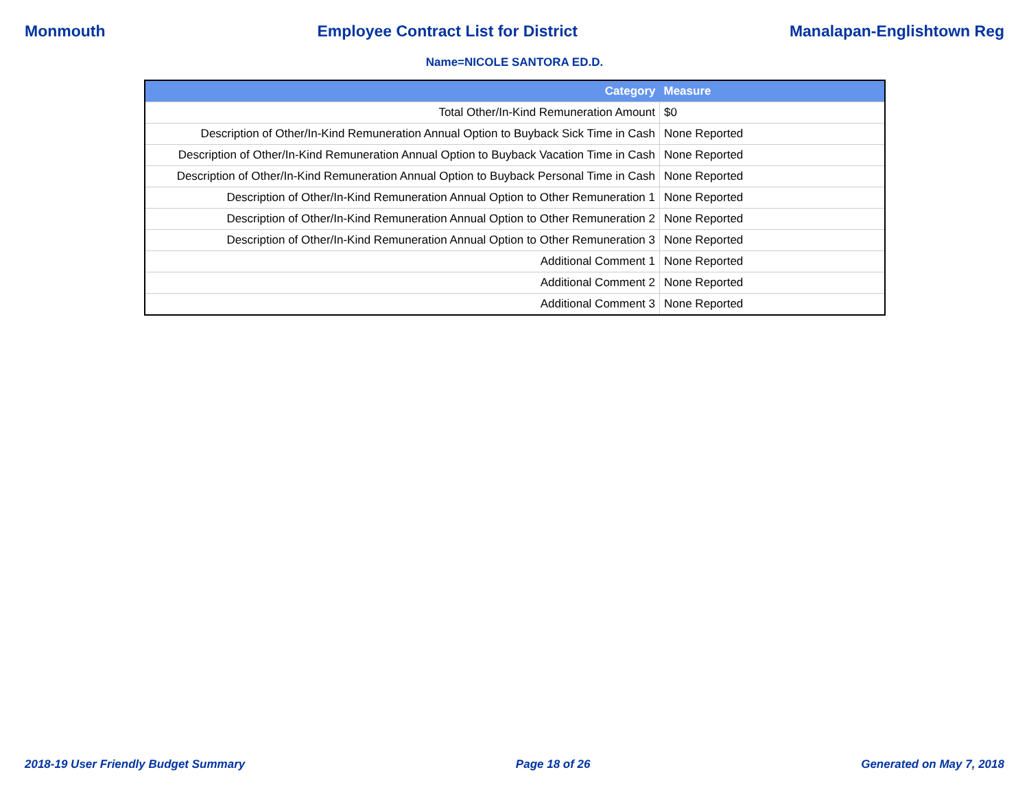Monmouth Employee Contract List for District Manalapan-Englishtown Reg
Name=NICOLE SANTORA ED.D.
| Category | Measure |
| --- | --- |
| Total Other/In-Kind Remuneration Amount | $0 |
| Description of Other/In-Kind Remuneration Annual Option to Buyback Sick Time in Cash | None Reported |
| Description of Other/In-Kind Remuneration Annual Option to Buyback Vacation Time in Cash | None Reported |
| Description of Other/In-Kind Remuneration Annual Option to Buyback Personal Time in Cash | None Reported |
| Description of Other/In-Kind Remuneration Annual Option to Other Remuneration 1 | None Reported |
| Description of Other/In-Kind Remuneration Annual Option to Other Remuneration 2 | None Reported |
| Description of Other/In-Kind Remuneration Annual Option to Other Remuneration 3 | None Reported |
| Additional Comment 1 | None Reported |
| Additional Comment 2 | None Reported |
| Additional Comment 3 | None Reported |
2018-19 User Friendly Budget Summary Page 18 of 26 Generated on May 7, 2018